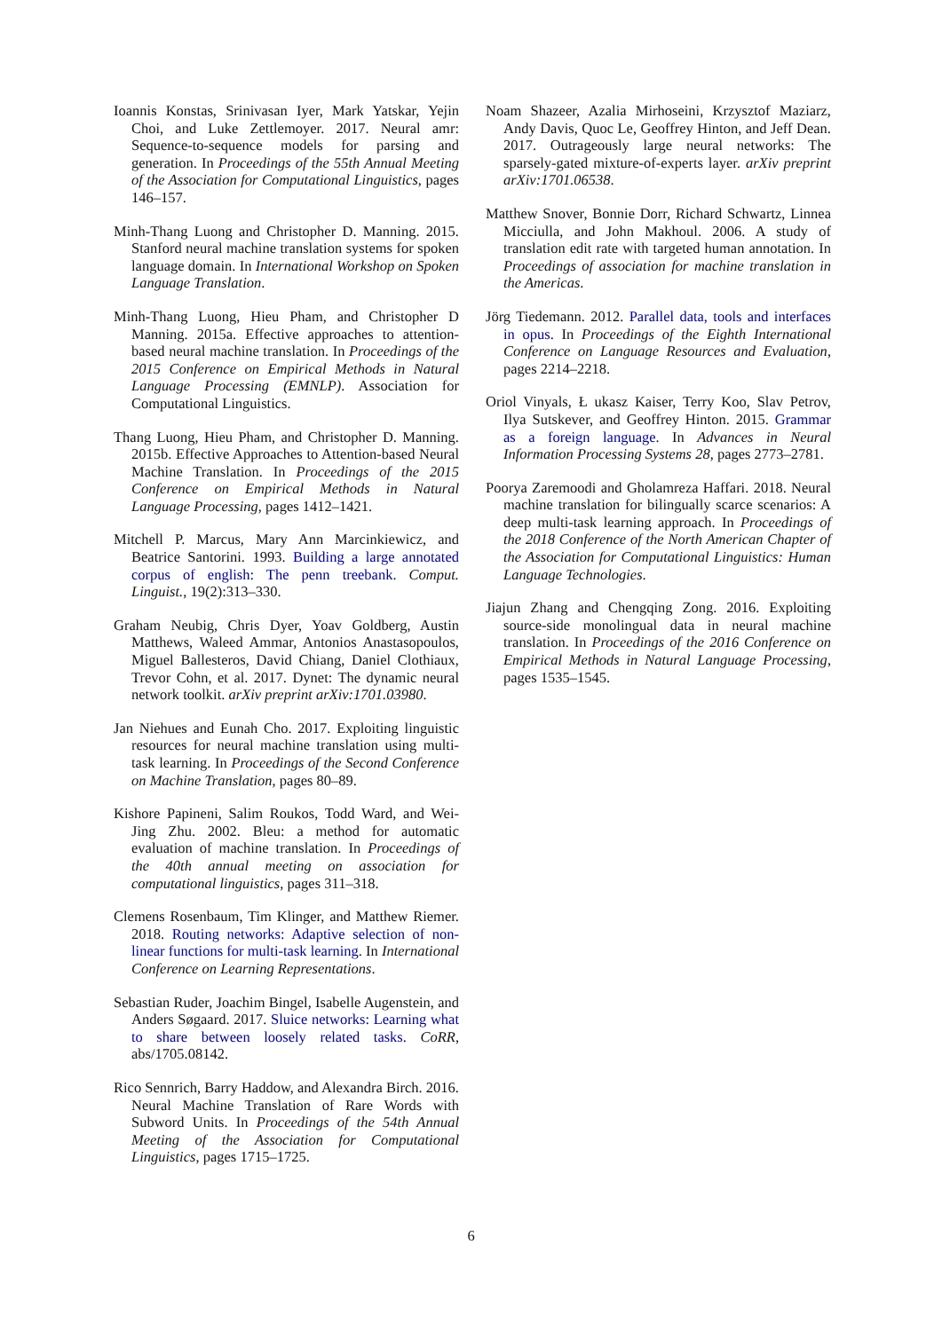Ioannis Konstas, Srinivasan Iyer, Mark Yatskar, Yejin Choi, and Luke Zettlemoyer. 2017. Neural amr: Sequence-to-sequence models for parsing and generation. In Proceedings of the 55th Annual Meeting of the Association for Computational Linguistics, pages 146–157.
Minh-Thang Luong and Christopher D. Manning. 2015. Stanford neural machine translation systems for spoken language domain. In International Workshop on Spoken Language Translation.
Minh-Thang Luong, Hieu Pham, and Christopher D Manning. 2015a. Effective approaches to attention-based neural machine translation. In Proceedings of the 2015 Conference on Empirical Methods in Natural Language Processing (EMNLP). Association for Computational Linguistics.
Thang Luong, Hieu Pham, and Christopher D. Manning. 2015b. Effective Approaches to Attention-based Neural Machine Translation. In Proceedings of the 2015 Conference on Empirical Methods in Natural Language Processing, pages 1412–1421.
Mitchell P. Marcus, Mary Ann Marcinkiewicz, and Beatrice Santorini. 1993. Building a large annotated corpus of english: The penn treebank. Comput. Linguist., 19(2):313–330.
Graham Neubig, Chris Dyer, Yoav Goldberg, Austin Matthews, Waleed Ammar, Antonios Anastasopoulos, Miguel Ballesteros, David Chiang, Daniel Clothiaux, Trevor Cohn, et al. 2017. Dynet: The dynamic neural network toolkit. arXiv preprint arXiv:1701.03980.
Jan Niehues and Eunah Cho. 2017. Exploiting linguistic resources for neural machine translation using multi-task learning. In Proceedings of the Second Conference on Machine Translation, pages 80–89.
Kishore Papineni, Salim Roukos, Todd Ward, and Wei-Jing Zhu. 2002. Bleu: a method for automatic evaluation of machine translation. In Proceedings of the 40th annual meeting on association for computational linguistics, pages 311–318.
Clemens Rosenbaum, Tim Klinger, and Matthew Riemer. 2018. Routing networks: Adaptive selection of non-linear functions for multi-task learning. In International Conference on Learning Representations.
Sebastian Ruder, Joachim Bingel, Isabelle Augenstein, and Anders Søgaard. 2017. Sluice networks: Learning what to share between loosely related tasks. CoRR, abs/1705.08142.
Rico Sennrich, Barry Haddow, and Alexandra Birch. 2016. Neural Machine Translation of Rare Words with Subword Units. In Proceedings of the 54th Annual Meeting of the Association for Computational Linguistics, pages 1715–1725.
Noam Shazeer, Azalia Mirhoseini, Krzysztof Maziarz, Andy Davis, Quoc Le, Geoffrey Hinton, and Jeff Dean. 2017. Outrageously large neural networks: The sparsely-gated mixture-of-experts layer. arXiv preprint arXiv:1701.06538.
Matthew Snover, Bonnie Dorr, Richard Schwartz, Linnea Micciulla, and John Makhoul. 2006. A study of translation edit rate with targeted human annotation. In Proceedings of association for machine translation in the Americas.
Jörg Tiedemann. 2012. Parallel data, tools and interfaces in opus. In Proceedings of the Eighth International Conference on Language Resources and Evaluation, pages 2214–2218.
Oriol Vinyals, Ł ukasz Kaiser, Terry Koo, Slav Petrov, Ilya Sutskever, and Geoffrey Hinton. 2015. Grammar as a foreign language. In Advances in Neural Information Processing Systems 28, pages 2773–2781.
Poorya Zaremoodi and Gholamreza Haffari. 2018. Neural machine translation for bilingually scarce scenarios: A deep multi-task learning approach. In Proceedings of the 2018 Conference of the North American Chapter of the Association for Computational Linguistics: Human Language Technologies.
Jiajun Zhang and Chengqing Zong. 2016. Exploiting source-side monolingual data in neural machine translation. In Proceedings of the 2016 Conference on Empirical Methods in Natural Language Processing, pages 1535–1545.
6